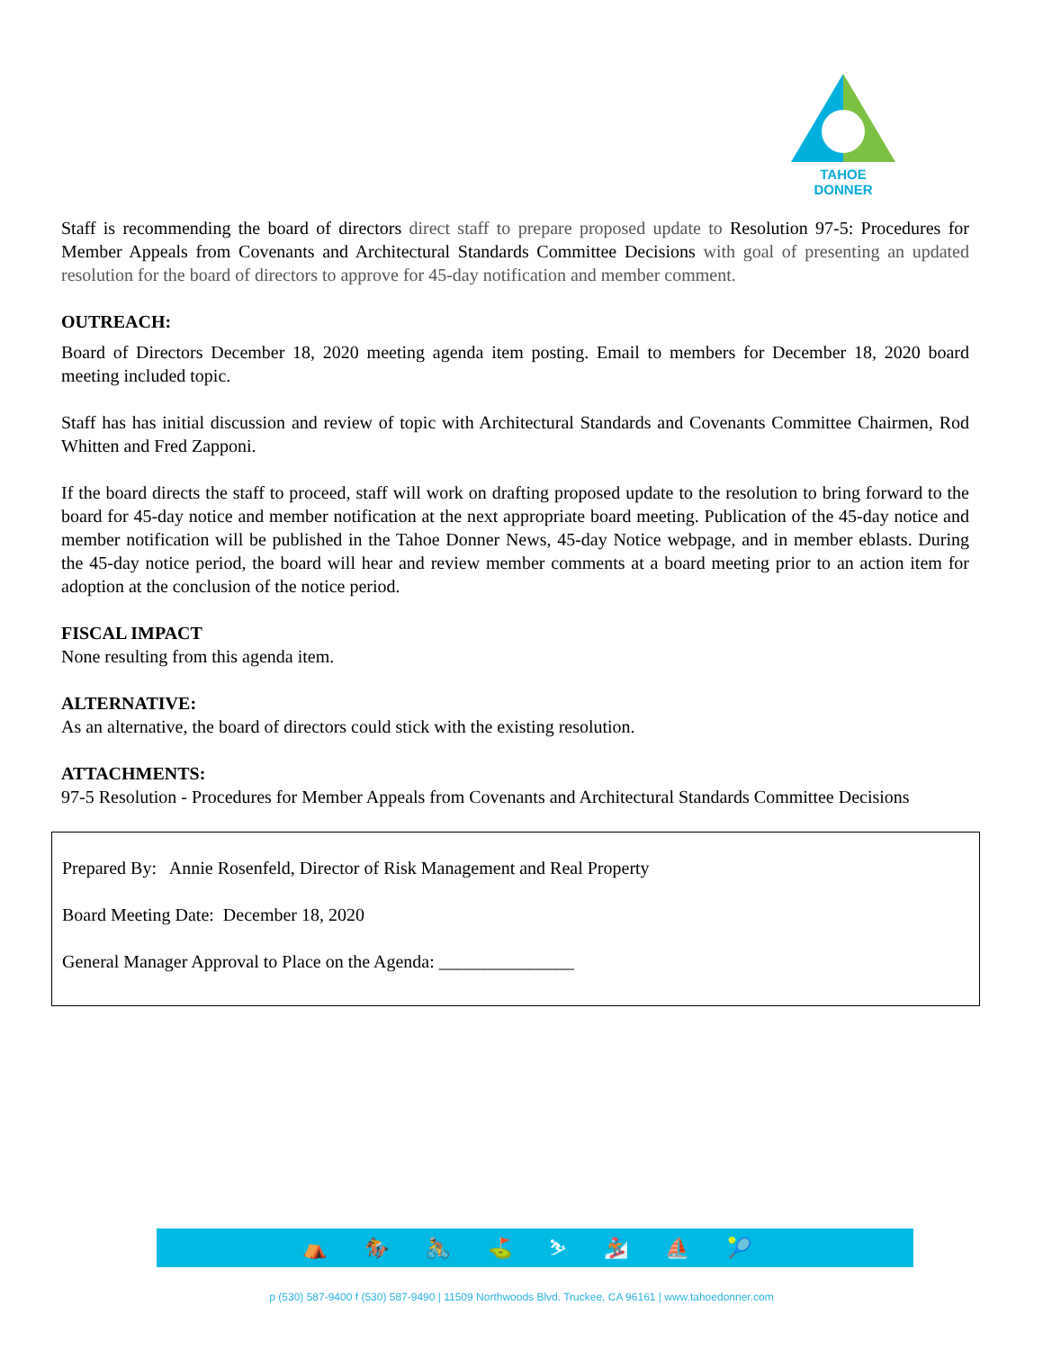TAHOE DONNER
Staff is recommending the board of directors direct staff to prepare proposed update to Resolution 97-5: Procedures for Member Appeals from Covenants and Architectural Standards Committee Decisions with goal of presenting an updated resolution for the board of directors to approve for 45-day notification and member comment.
OUTREACH:
Board of Directors December 18, 2020 meeting agenda item posting. Email to members for December 18, 2020 board meeting included topic.
Staff has has initial discussion and review of topic with Architectural Standards and Covenants Committee Chairmen, Rod Whitten and Fred Zapponi.
If the board directs the staff to proceed, staff will work on drafting proposed update to the resolution to bring forward to the board for 45-day notice and member notification at the next appropriate board meeting. Publication of the 45-day notice and member notification will be published in the Tahoe Donner News, 45-day Notice webpage, and in member eblasts. During the 45-day notice period, the board will hear and review member comments at a board meeting prior to an action item for adoption at the conclusion of the notice period.
FISCAL IMPACT
None resulting from this agenda item.
ALTERNATIVE:
As an alternative, the board of directors could stick with the existing resolution.
ATTACHMENTS:
97-5 Resolution - Procedures for Member Appeals from Covenants and Architectural Standards Committee Decisions
Prepared By: Annie Rosenfeld, Director of Risk Management and Real Property
Board Meeting Date: December 18, 2020
General Manager Approval to Place on the Agenda: _______________
⛺ 🏇 🚴 ⛳ ⛷ 🏂 ⛵ 🎾
p (530) 587-9400 f (530) 587-9490 | 11509 Northwoods Blvd. Truckee, CA 96161 | www.tahoedonner.com